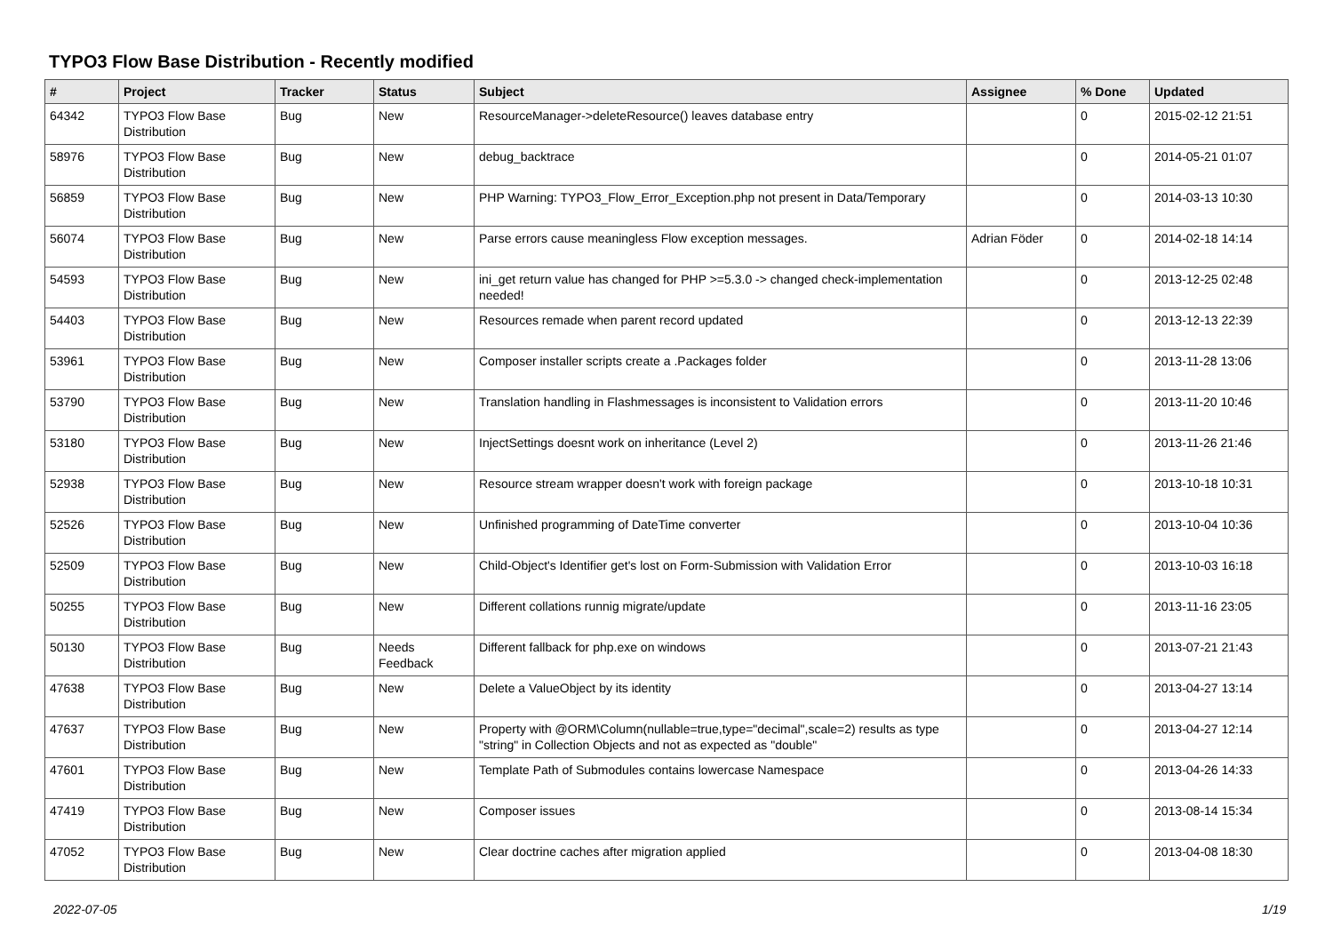TYPO3 Flow Base Distribution - Recently modified
| # | Project | Tracker | Status | Subject | Assignee | % Done | Updated |
| --- | --- | --- | --- | --- | --- | --- | --- |
| 64342 | TYPO3 Flow Base Distribution | Bug | New | ResourceManager->deleteResource() leaves database entry | | 0 | 2015-02-12 21:51 |
| 58976 | TYPO3 Flow Base Distribution | Bug | New | debug_backtrace | | 0 | 2014-05-21 01:07 |
| 56859 | TYPO3 Flow Base Distribution | Bug | New | PHP Warning: TYPO3_Flow_Error_Exception.php not present in Data/Temporary | | 0 | 2014-03-13 10:30 |
| 56074 | TYPO3 Flow Base Distribution | Bug | New | Parse errors cause meaningless Flow exception messages. | Adrian Föder | 0 | 2014-02-18 14:14 |
| 54593 | TYPO3 Flow Base Distribution | Bug | New | ini_get return value has changed for PHP >=5.3.0 -> changed check-implementation needed! | | 0 | 2013-12-25 02:48 |
| 54403 | TYPO3 Flow Base Distribution | Bug | New | Resources remade when parent record updated | | 0 | 2013-12-13 22:39 |
| 53961 | TYPO3 Flow Base Distribution | Bug | New | Composer installer scripts create a .Packages folder | | 0 | 2013-11-28 13:06 |
| 53790 | TYPO3 Flow Base Distribution | Bug | New | Translation handling in Flashmessages is inconsistent to Validation errors | | 0 | 2013-11-20 10:46 |
| 53180 | TYPO3 Flow Base Distribution | Bug | New | InjectSettings doesnt work on inheritance (Level 2) | | 0 | 2013-11-26 21:46 |
| 52938 | TYPO3 Flow Base Distribution | Bug | New | Resource stream wrapper doesn't work with foreign package | | 0 | 2013-10-18 10:31 |
| 52526 | TYPO3 Flow Base Distribution | Bug | New | Unfinished programming of DateTime converter | | 0 | 2013-10-04 10:36 |
| 52509 | TYPO3 Flow Base Distribution | Bug | New | Child-Object's Identifier get's lost on Form-Submission with Validation Error | | 0 | 2013-10-03 16:18 |
| 50255 | TYPO3 Flow Base Distribution | Bug | New | Different collations runnig migrate/update | | 0 | 2013-11-16 23:05 |
| 50130 | TYPO3 Flow Base Distribution | Bug | Needs Feedback | Different fallback for php.exe on windows | | 0 | 2013-07-21 21:43 |
| 47638 | TYPO3 Flow Base Distribution | Bug | New | Delete a ValueObject by its identity | | 0 | 2013-04-27 13:14 |
| 47637 | TYPO3 Flow Base Distribution | Bug | New | Property with @ORM\Column(nullable=true,type="decimal",scale=2) results as type "string" in Collection Objects and not as expected as "double" | | 0 | 2013-04-27 12:14 |
| 47601 | TYPO3 Flow Base Distribution | Bug | New | Template Path of Submodules contains lowercase Namespace | | 0 | 2013-04-26 14:33 |
| 47419 | TYPO3 Flow Base Distribution | Bug | New | Composer issues | | 0 | 2013-08-14 15:34 |
| 47052 | TYPO3 Flow Base Distribution | Bug | New | Clear doctrine caches after migration applied | | 0 | 2013-04-08 18:30 |
2022-07-05 1/19